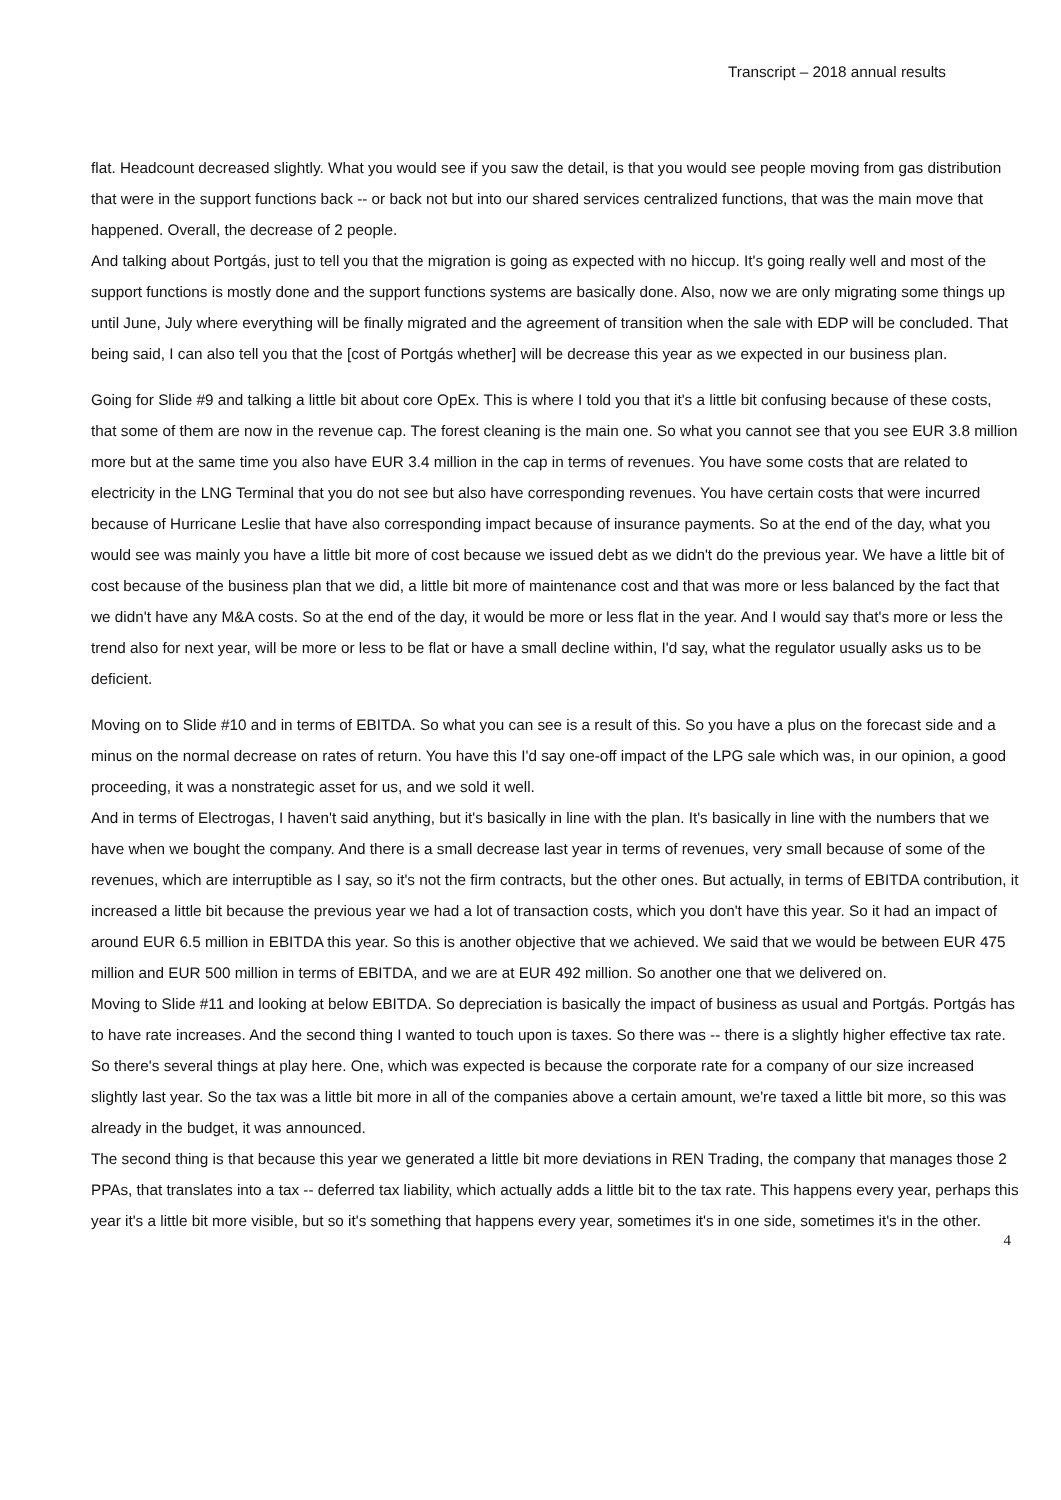Transcript – 2018 annual results
flat. Headcount decreased slightly. What you would see if you saw the detail, is that you would see people moving from gas distribution that were in the support functions back -- or back not but into our shared services centralized functions, that was the main move that happened. Overall, the decrease of 2 people.
And talking about Portgás, just to tell you that the migration is going as expected with no hiccup. It's going really well and most of the support functions is mostly done and the support functions systems are basically done. Also, now we are only migrating some things up until June, July where everything will be finally migrated and the agreement of transition when the sale with EDP will be concluded. That being said, I can also tell you that the [cost of Portgás whether] will be decrease this year as we expected in our business plan.
Going for Slide #9 and talking a little bit about core OpEx. This is where I told you that it's a little bit confusing because of these costs, that some of them are now in the revenue cap. The forest cleaning is the main one. So what you cannot see that you see EUR 3.8 million more but at the same time you also have EUR 3.4 million in the cap in terms of revenues. You have some costs that are related to electricity in the LNG Terminal that you do not see but also have corresponding revenues. You have certain costs that were incurred because of Hurricane Leslie that have also corresponding impact because of insurance payments. So at the end of the day, what you would see was mainly you have a little bit more of cost because we issued debt as we didn't do the previous year. We have a little bit of cost because of the business plan that we did, a little bit more of maintenance cost and that was more or less balanced by the fact that we didn't have any M&A costs. So at the end of the day, it would be more or less flat in the year. And I would say that's more or less the trend also for next year, will be more or less to be flat or have a small decline within, I'd say, what the regulator usually asks us to be deficient.
Moving on to Slide #10 and in terms of EBITDA. So what you can see is a result of this. So you have a plus on the forecast side and a minus on the normal decrease on rates of return. You have this I'd say one-off impact of the LPG sale which was, in our opinion, a good proceeding, it was a nonstrategic asset for us, and we sold it well.
And in terms of Electrogas, I haven't said anything, but it's basically in line with the plan. It's basically in line with the numbers that we have when we bought the company. And there is a small decrease last year in terms of revenues, very small because of some of the revenues, which are interruptible as I say, so it's not the firm contracts, but the other ones. But actually, in terms of EBITDA contribution, it increased a little bit because the previous year we had a lot of transaction costs, which you don't have this year. So it had an impact of around EUR 6.5 million in EBITDA this year. So this is another objective that we achieved. We said that we would be between EUR 475 million and EUR 500 million in terms of EBITDA, and we are at EUR 492 million. So another one that we delivered on.
Moving to Slide #11 and looking at below EBITDA. So depreciation is basically the impact of business as usual and Portgás. Portgás has to have rate increases. And the second thing I wanted to touch upon is taxes. So there was -- there is a slightly higher effective tax rate.
So there's several things at play here. One, which was expected is because the corporate rate for a company of our size increased slightly last year. So the tax was a little bit more in all of the companies above a certain amount, we're taxed a little bit more, so this was already in the budget, it was announced.
The second thing is that because this year we generated a little bit more deviations in REN Trading, the company that manages those 2 PPAs, that translates into a tax -- deferred tax liability, which actually adds a little bit to the tax rate. This happens every year, perhaps this year it's a little bit more visible, but so it's something that happens every year, sometimes it's in one side, sometimes it's in the other.
4